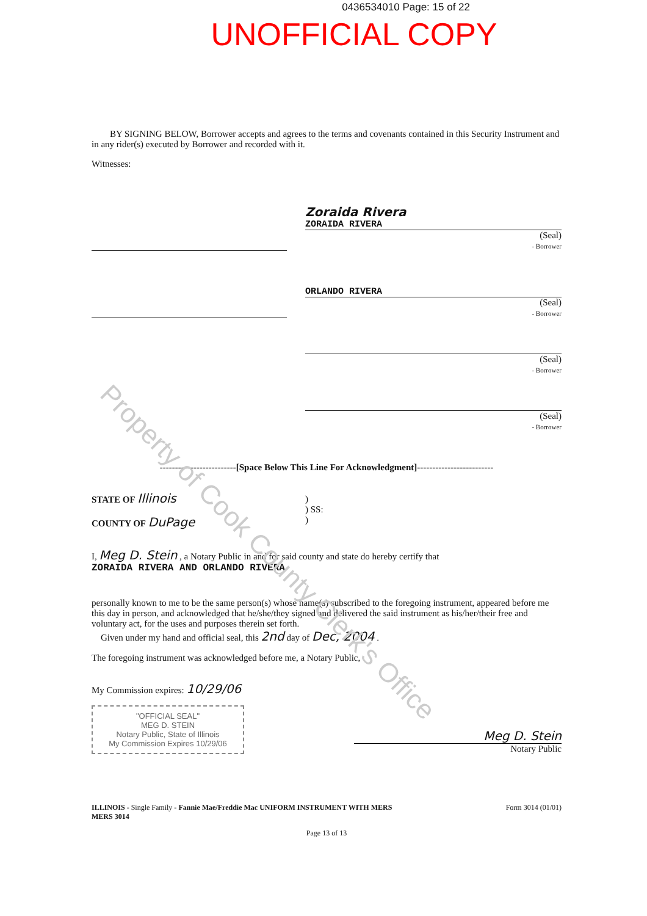0436534010 Page: 15 of 22
UNOFFICIAL COPY
BY SIGNING BELOW, Borrower accepts and agrees to the terms and covenants contained in this Security Instrument and in any rider(s) executed by Borrower and recorded with it.
Witnesses:
Zoraida Rivera
ZORAIDA RIVERA
(Seal)
- Borrower
ORLANDO RIVERA
(Seal)
- Borrower
(Seal)
- Borrower
(Seal)
- Borrower
-------------------------[Space Below This Line For Acknowledgment]-------------------------
STATE OF Illinois
COUNTY OF DuPage
)
) SS:
)
I, Meg D. Stein , a Notary Public in and for said county and state do hereby certify that
ZORAIDA RIVERA AND ORLANDO RIVERA
personally known to me to be the same person(s) whose name(s) subscribed to the foregoing instrument, appeared before me this day in person, and acknowledged that he/she/they signed and delivered the said instrument as his/her/their free and voluntary act, for the uses and purposes therein set forth.
Given under my hand and official seal, this 2nd day of Dec, 2004 .
The foregoing instrument was acknowledged before me, a Notary Public,
My Commission expires: 10/29/06
"OFFICIAL SEAL"
MEG D. STEIN
Notary Public, State of Illinois
My Commission Expires 10/29/06
Meg D. Stein
Notary Public
ILLINOIS - Single Family - Fannie Mae/Freddie Mac UNIFORM INSTRUMENT WITH MERS
MERS 3014
Form 3014 (01/01)
Page 13 of 13
Property of Cook County Clerk's Office